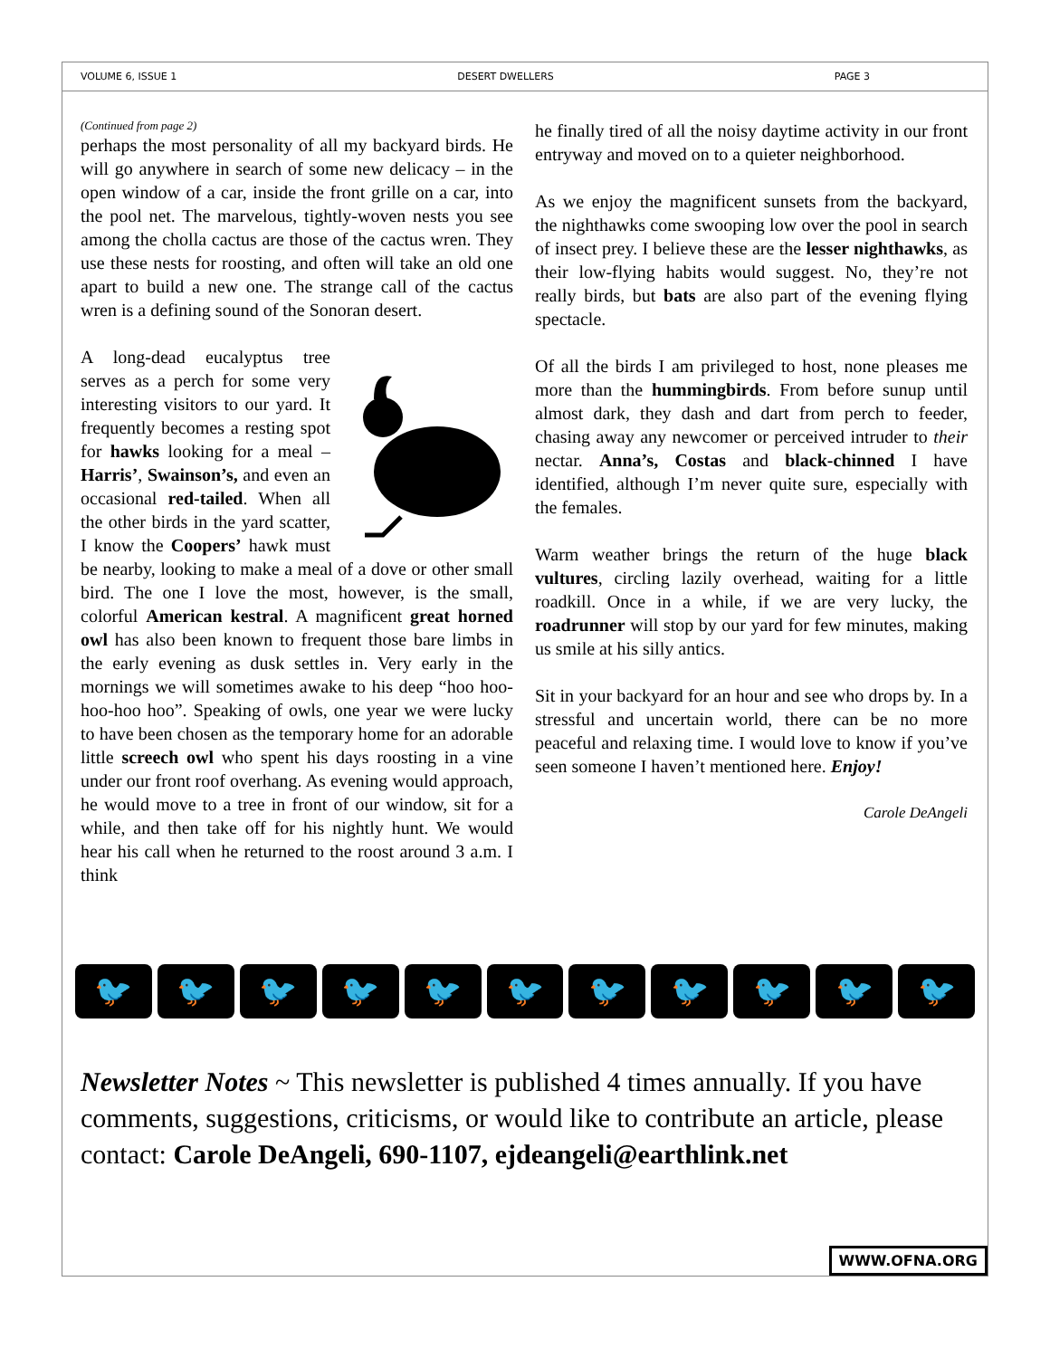VOLUME 6, ISSUE 1 DESERT DWELLERS PAGE 3
(Continued from page 2)
perhaps the most personality of all my backyard birds. He will go anywhere in search of some new delicacy – in the open window of a car, inside the front grille on a car, into the pool net. The marvelous, tightly-woven nests you see among the cholla cactus are those of the cactus wren. They use these nests for roosting, and often will take an old one apart to build a new one. The strange call of the cactus wren is a defining sound of the Sonoran desert.
A long-dead eucalyptus tree serves as a perch for some very interesting visitors to our yard. It frequently becomes a resting spot for hawks looking for a meal – Harris’, Swainson’s, and even an occasional red-tailed. When all the other birds in the yard scatter, I know the Coopers’ hawk must be nearby, looking to make a meal of a dove or other small bird. The one I love the most, however, is the small, colorful American kestral. A magnificent great horned owl has also been known to frequent those bare limbs in the early evening as dusk settles in. Very early in the mornings we will sometimes awake to his deep “hoo hoo-hoo-hoo hoo”. Speaking of owls, one year we were lucky to have been chosen as the temporary home for an adorable little screech owl who spent his days roosting in a vine under our front roof overhang. As evening would approach, he would move to a tree in front of our window, sit for a while, and then take off for his nightly hunt. We would hear his call when he returned to the roost around 3 a.m. I think
he finally tired of all the noisy daytime activity in our front entryway and moved on to a quieter neighborhood.
As we enjoy the magnificent sunsets from the backyard, the nighthawks come swooping low over the pool in search of insect prey. I believe these are the lesser nighthawks, as their low-flying habits would suggest. No, they’re not really birds, but bats are also part of the evening flying spectacle.
Of all the birds I am privileged to host, none pleases me more than the hummingbirds. From before sunup until almost dark, they dash and dart from perch to feeder, chasing away any newcomer or perceived intruder to their nectar. Anna’s, Costas and black-chinned I have identified, although I’m never quite sure, especially with the females.
Warm weather brings the return of the huge black vultures, circling lazily overhead, waiting for a little roadkill. Once in a while, if we are very lucky, the roadrunner will stop by our yard for few minutes, making us smile at his silly antics.
Sit in your backyard for an hour and see who drops by. In a stressful and uncertain world, there can be no more peaceful and relaxing time. I would love to know if you’ve seen someone I haven’t mentioned here. Enjoy!
Carole DeAngeli
🐦 🐦 🐦 🐦 🐦 🐦 🐦 🐦 🐦 🐦 🐦
Newsletter Notes ~ This newsletter is published 4 times annually. If you have comments, suggestions, criticisms, or would like to contribute an article, please contact: Carole DeAngeli, 690-1107, ejdeangeli@earthlink.net
WWW.OFNA.ORG